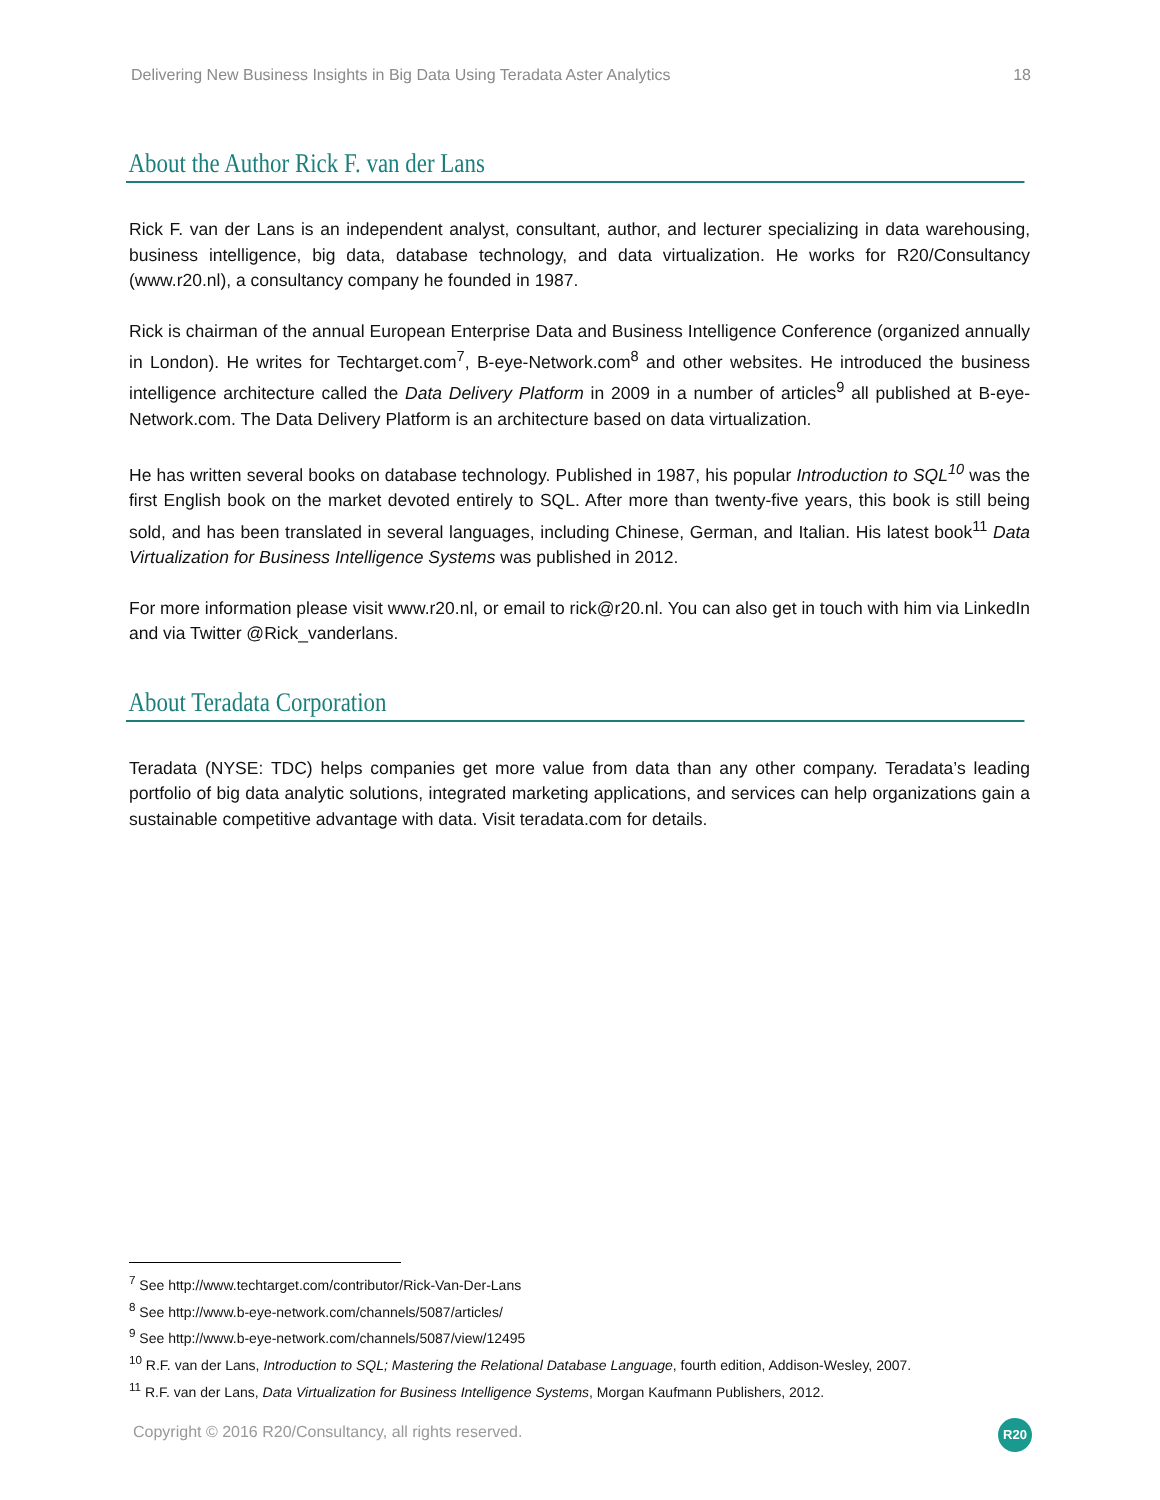Delivering New Business Insights in Big Data Using Teradata Aster Analytics 18
About the Author Rick F. van der Lans
Rick F. van der Lans is an independent analyst, consultant, author, and lecturer specializing in data warehousing, business intelligence, big data, database technology, and data virtualization. He works for R20/Consultancy (www.r20.nl), a consultancy company he founded in 1987.
Rick is chairman of the annual European Enterprise Data and Business Intelligence Conference (organized annually in London). He writes for Techtarget.com<sup>7</sup>, B-eye-Network.com<sup>8</sup> and other websites. He introduced the business intelligence architecture called the Data Delivery Platform in 2009 in a number of articles<sup>9</sup> all published at B-eye-Network.com. The Data Delivery Platform is an architecture based on data virtualization.
He has written several books on database technology. Published in 1987, his popular Introduction to SQL<sup>10</sup> was the first English book on the market devoted entirely to SQL. After more than twenty-five years, this book is still being sold, and has been translated in several languages, including Chinese, German, and Italian. His latest book<sup>11</sup> Data Virtualization for Business Intelligence Systems was published in 2012.
For more information please visit www.r20.nl, or email to rick@r20.nl. You can also get in touch with him via LinkedIn and via Twitter @Rick_vanderlans.
About Teradata Corporation
Teradata (NYSE: TDC) helps companies get more value from data than any other company. Teradata’s leading portfolio of big data analytic solutions, integrated marketing applications, and services can help organizations gain a sustainable competitive advantage with data. Visit teradata.com for details.
<sup>7</sup> See http://www.techtarget.com/contributor/Rick-Van-Der-Lans
<sup>8</sup> See http://www.b-eye-network.com/channels/5087/articles/
<sup>9</sup> See http://www.b-eye-network.com/channels/5087/view/12495
<sup>10</sup> R.F. van der Lans, Introduction to SQL; Mastering the Relational Database Language, fourth edition, Addison-Wesley, 2007.
<sup>11</sup> R.F. van der Lans, Data Virtualization for Business Intelligence Systems, Morgan Kaufmann Publishers, 2012.
Copyright © 2016 R20/Consultancy, all rights reserved.
R20